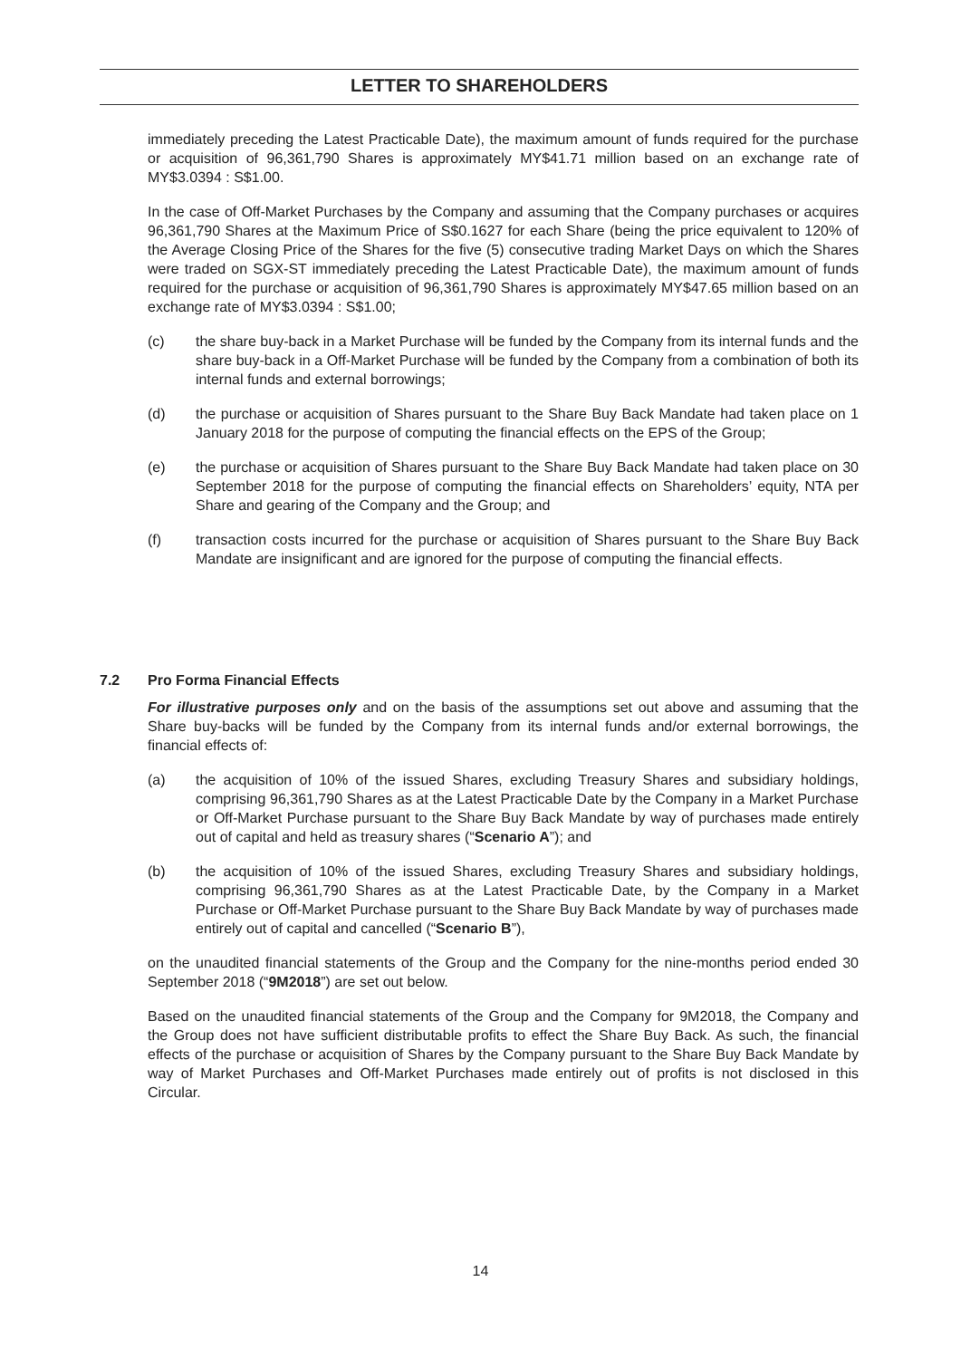LETTER TO SHAREHOLDERS
immediately preceding the Latest Practicable Date), the maximum amount of funds required for the purchase or acquisition of 96,361,790 Shares is approximately MY$41.71 million based on an exchange rate of MY$3.0394 : S$1.00.
In the case of Off-Market Purchases by the Company and assuming that the Company purchases or acquires 96,361,790 Shares at the Maximum Price of S$0.1627 for each Share (being the price equivalent to 120% of the Average Closing Price of the Shares for the five (5) consecutive trading Market Days on which the Shares were traded on SGX-ST immediately preceding the Latest Practicable Date), the maximum amount of funds required for the purchase or acquisition of 96,361,790 Shares is approximately MY$47.65 million based on an exchange rate of MY$3.0394 : S$1.00;
(c) the share buy-back in a Market Purchase will be funded by the Company from its internal funds and the share buy-back in a Off-Market Purchase will be funded by the Company from a combination of both its internal funds and external borrowings;
(d) the purchase or acquisition of Shares pursuant to the Share Buy Back Mandate had taken place on 1 January 2018 for the purpose of computing the financial effects on the EPS of the Group;
(e) the purchase or acquisition of Shares pursuant to the Share Buy Back Mandate had taken place on 30 September 2018 for the purpose of computing the financial effects on Shareholders’ equity, NTA per Share and gearing of the Company and the Group; and
(f) transaction costs incurred for the purchase or acquisition of Shares pursuant to the Share Buy Back Mandate are insignificant and are ignored for the purpose of computing the financial effects.
7.2 Pro Forma Financial Effects
For illustrative purposes only and on the basis of the assumptions set out above and assuming that the Share buy-backs will be funded by the Company from its internal funds and/or external borrowings, the financial effects of:
(a) the acquisition of 10% of the issued Shares, excluding Treasury Shares and subsidiary holdings, comprising 96,361,790 Shares as at the Latest Practicable Date by the Company in a Market Purchase or Off-Market Purchase pursuant to the Share Buy Back Mandate by way of purchases made entirely out of capital and held as treasury shares (“Scenario A”); and
(b) the acquisition of 10% of the issued Shares, excluding Treasury Shares and subsidiary holdings, comprising 96,361,790 Shares as at the Latest Practicable Date, by the Company in a Market Purchase or Off-Market Purchase pursuant to the Share Buy Back Mandate by way of purchases made entirely out of capital and cancelled (“Scenario B”),
on the unaudited financial statements of the Group and the Company for the nine-months period ended 30 September 2018 (“9M2018”) are set out below.
Based on the unaudited financial statements of the Group and the Company for 9M2018, the Company and the Group does not have sufficient distributable profits to effect the Share Buy Back. As such, the financial effects of the purchase or acquisition of Shares by the Company pursuant to the Share Buy Back Mandate by way of Market Purchases and Off-Market Purchases made entirely out of profits is not disclosed in this Circular.
14